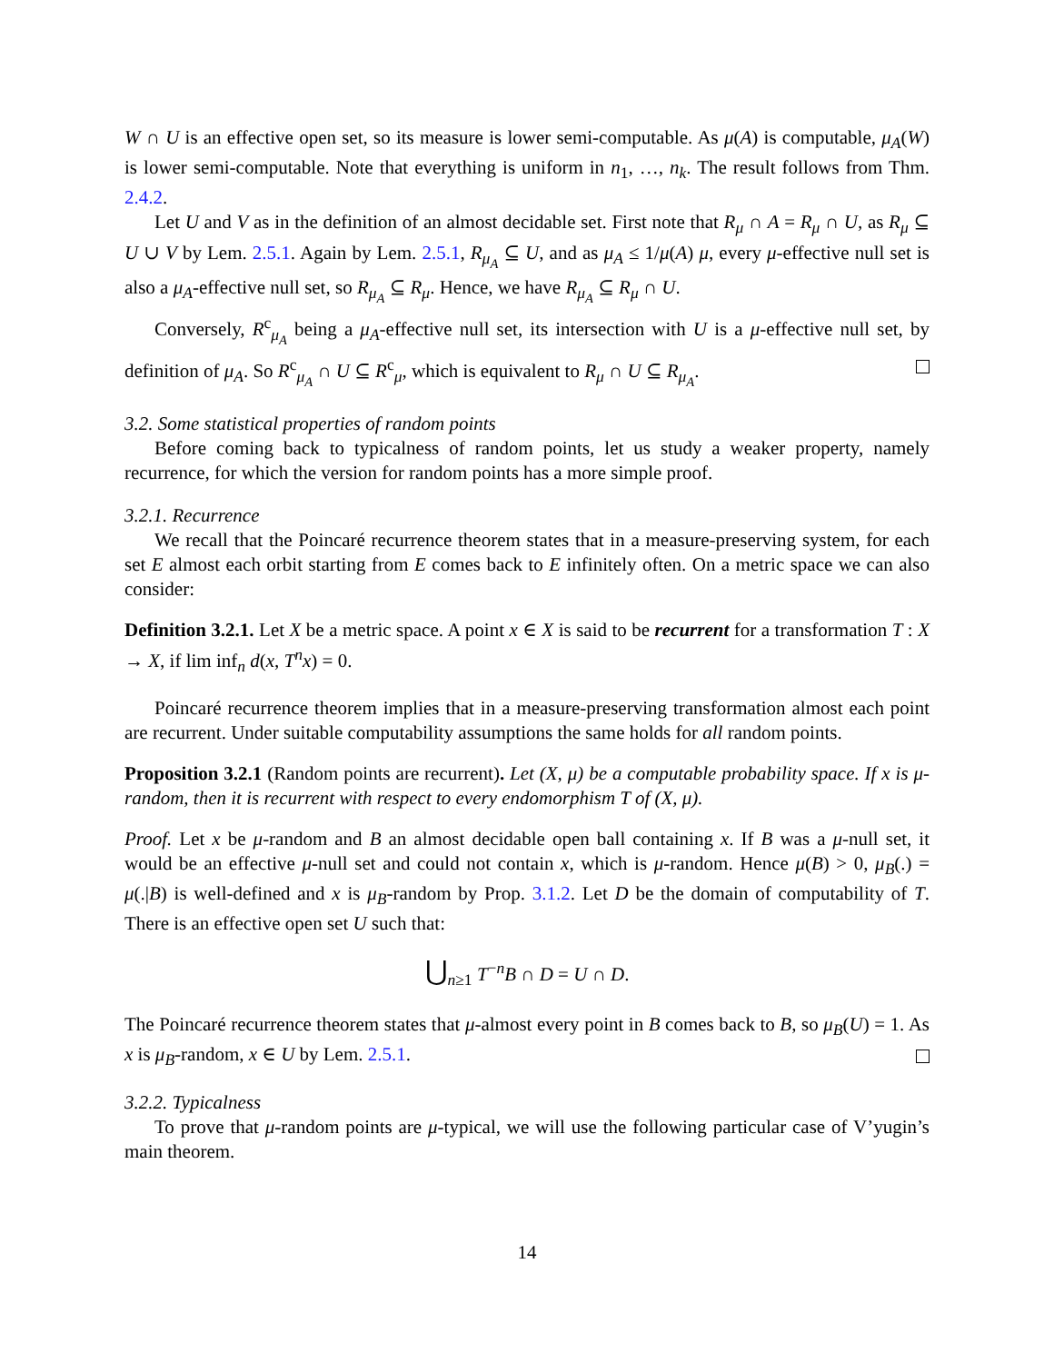W ∩ U is an effective open set, so its measure is lower semi-computable. As μ(A) is computable, μ<sub>A</sub>(W) is lower semi-computable. Note that everything is uniform in n<sub>1</sub>, …, n<sub>k</sub>. The result follows from Thm. 2.4.2.
Let U and V as in the definition of an almost decidable set. First note that R<sub>μ</sub> ∩ A = R<sub>μ</sub> ∩ U, as R<sub>μ</sub> ⊆ U ∪ V by Lem. 2.5.1. Again by Lem. 2.5.1, R<sub>μ<sub>A</sub></sub> ⊆ U, and as μ<sub>A</sub> ≤ 1/μ(A) μ, every μ-effective null set is also a μ<sub>A</sub>-effective null set, so R<sub>μ<sub>A</sub></sub> ⊆ R<sub>μ</sub>. Hence, we have R<sub>μ<sub>A</sub></sub> ⊆ R<sub>μ</sub> ∩ U.
Conversely, R<sup>c</sup><sub>μ<sub>A</sub></sub> being a μ<sub>A</sub>-effective null set, its intersection with U is a μ-effective null set, by definition of μ<sub>A</sub>. So R<sup>c</sup><sub>μ<sub>A</sub></sub> ∩ U ⊆ R<sup>c</sup><sub>μ</sub>, which is equivalent to R<sub>μ</sub> ∩ U ⊆ R<sub>μ<sub>A</sub></sub>.
3.2. Some statistical properties of random points
Before coming back to typicalness of random points, let us study a weaker property, namely recurrence, for which the version for random points has a more simple proof.
3.2.1. Recurrence
We recall that the Poincaré recurrence theorem states that in a measure-preserving system, for each set E almost each orbit starting from E comes back to E infinitely often. On a metric space we can also consider:
Definition 3.2.1. Let X be a metric space. A point x ∈ X is said to be recurrent for a transformation T : X → X, if lim inf<sub>n</sub> d(x, T<sup>n</sup>x) = 0.
Poincaré recurrence theorem implies that in a measure-preserving transformation almost each point are recurrent. Under suitable computability assumptions the same holds for all random points.
Proposition 3.2.1 (Random points are recurrent). Let (X, μ) be a computable probability space. If x is μ-random, then it is recurrent with respect to every endomorphism T of (X, μ).
Proof. Let x be μ-random and B an almost decidable open ball containing x. If B was a μ-null set, it would be an effective μ-null set and could not contain x, which is μ-random. Hence μ(B) > 0, μ<sub>B</sub>(.) = μ(.|B) is well-defined and x is μ<sub>B</sub>-random by Prop. 3.1.2. Let D be the domain of computability of T. There is an effective open set U such that:
⋃<sub>n≥1</sub> T<sup>−n</sup>B ∩ D = U ∩ D.
The Poincaré recurrence theorem states that μ-almost every point in B comes back to B, so μ<sub>B</sub>(U) = 1. As x is μ<sub>B</sub>-random, x ∈ U by Lem. 2.5.1.
3.2.2. Typicalness
To prove that μ-random points are μ-typical, we will use the following particular case of V’yugin’s main theorem.
14